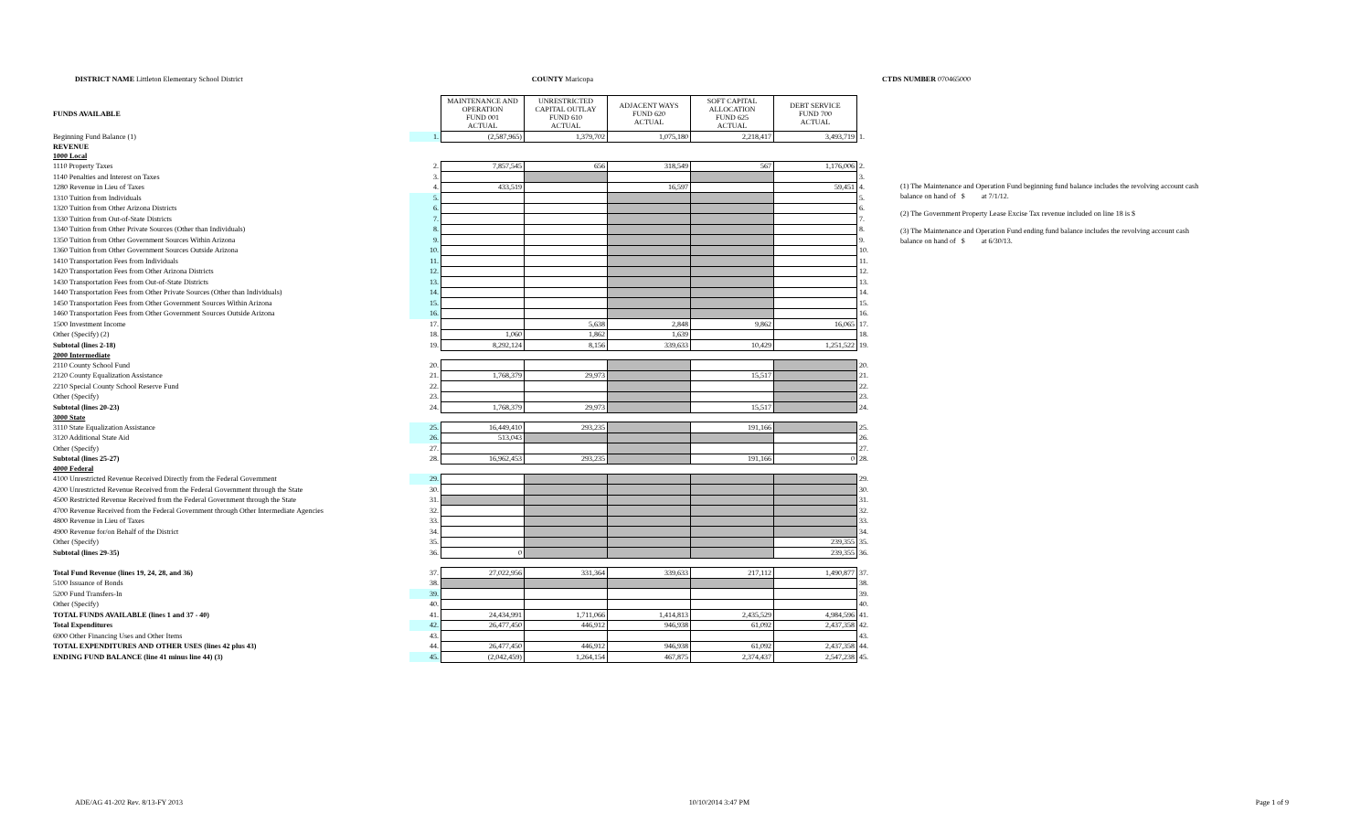DISTRICT NAME Littleton Elementary School District COUNTY Maricopa CTDS NUMBER 070465000
| FUNDS AVAILABLE | | MAINTENANCE AND OPERATION FUND 001 ACTUAL | UNRESTRICTED CAPITAL OUTLAY FUND 610 ACTUAL | ADJACENT WAYS FUND 620 ACTUAL | SOFT CAPITAL ALLOCATION FUND 625 ACTUAL | DEBT SERVICE FUND 700 ACTUAL | |
| Beginning Fund Balance (1) | 1. | (2,587,965) | 1,379,702 | 1,075,180 | 2,218,417 | 3,493,719 | 1. |
| REVENUE | | | | | | | |
| 1000 Local | | | | | | | |
| 1110 Property Taxes | 2. | 7,857,545 | 656 | 318,549 | 567 | 1,176,006 | 2. |
| 1140 Penalties and Interest on Taxes | 3. | | | | | | 3. |
| 1280 Revenue in Lieu of Taxes | 4. | 433,519 | | 16,597 | | 59,451 | 4. |
| 1310 Tuition from Individuals | 5. | | | | | | 5. |
| 1320 Tuition from Other Arizona Districts | 6. | | | | | | 6. |
| 1330 Tuition from Out-of-State Districts | 7. | | | | | | 7. |
| 1340 Tuition from Other Private Sources (Other than Individuals) | 8. | | | | | | 8. |
| 1350 Tuition from Other Government Sources Within Arizona | 9. | | | | | | 9. |
| 1360 Tuition from Other Government Sources Outside Arizona | 10. | | | | | | 10. |
| 1410 Transportation Fees from Individuals | 11. | | | | | | 11. |
| 1420 Transportation Fees from Other Arizona Districts | 12. | | | | | | 12. |
| 1430 Transportation Fees from Out-of-State Districts | 13. | | | | | | 13. |
| 1440 Transportation Fees from Other Private Sources (Other than Individuals) | 14. | | | | | | 14. |
| 1450 Transportation Fees from Other Government Sources Within Arizona | 15. | | | | | | 15. |
| 1460 Transportation Fees from Other Government Sources Outside Arizona | 16. | | | | | | 16. |
| 1500 Investment Income | 17. | | 5,638 | 2,848 | 9,862 | 16,065 | 17. |
| Other (Specify) (2) | 18. | 1,060 | 1,862 | 1,639 | | | 18. |
| Subtotal (lines 2-18) | 19. | 8,292,124 | 8,156 | 339,633 | 10,429 | 1,251,522 | 19. |
| 2000 Intermediate | | | | | | | |
| 2110 County School Fund | 20. | | | | | | 20. |
| 2120 County Equalization Assistance | 21. | 1,768,379 | 29,973 | | 15,517 | | 21. |
| 2210 Special County School Reserve Fund | 22. | | | | | | 22. |
| Other (Specify) | 23. | | | | | | 23. |
| Subtotal (lines 20-23) | 24. | 1,768,379 | 29,973 | | 15,517 | | 24. |
| 3000 State | | | | | | | |
| 3110 State Equalization Assistance | 25. | 16,449,410 | 293,235 | | 191,166 | | 25. |
| 3120 Additional State Aid | 26. | 513,043 | | | | | 26. |
| Other (Specify) | 27. | | | | | | 27. |
| Subtotal (lines 25-27) | 28. | 16,962,453 | 293,235 | | 191,166 | 0 | 28. |
| 4000 Federal | | | | | | | |
| 4100 Unrestricted Revenue Received Directly from the Federal Government | 29. | | | | | | 29. |
| 4200 Unrestricted Revenue Received from the Federal Government through the State | 30. | | | | | | 30. |
| 4500 Restricted Revenue Received from the Federal Government through the State | 31. | | | | | | 31. |
| 4700 Revenue Received from the Federal Government through Other Intermediate Agencies | 32. | | | | | | 32. |
| 4800 Revenue in Lieu of Taxes | 33. | | | | | | 33. |
| 4900 Revenue for/on Behalf of the District | 34. | | | | | | 34. |
| Other (Specify) | 35. | | | | | 239,355 | 35. |
| Subtotal (lines 29-35) | 36. | 0 | | | | 239,355 | 36. |
| Total Fund Revenue (lines 19, 24, 28, and 36) | 37. | 27,022,956 | 331,364 | 339,633 | 217,112 | 1,490,877 | 37. |
| 5100 Issuance of Bonds | 38. | | | | | | 38. |
| 5200 Fund Transfers-In | 39. | | | | | | 39. |
| Other (Specify) | 40. | | | | | | 40. |
| TOTAL FUNDS AVAILABLE (lines 1 and 37 - 40) | 41. | 24,434,991 | 1,711,066 | 1,414,813 | 2,435,529 | 4,984,596 | 41. |
| Total Expenditures | 42. | 26,477,450 | 446,912 | 946,938 | 61,092 | 2,437,358 | 42. |
| 6900 Other Financing Uses and Other Items | 43. | | | | | | 43. |
| TOTAL EXPENDITURES AND OTHER USES (lines 42 plus 43) | 44. | 26,477,450 | 446,912 | 946,938 | 61,092 | 2,437,358 | 44. |
| ENDING FUND BALANCE (line 41 minus line 44) (3) | 45. | (2,042,459) | 1,264,154 | 467,875 | 2,374,437 | 2,547,238 | 45. |
(1) The Maintenance and Operation Fund beginning fund balance includes the revolving account cash balance on hand of $ at 7/1/12.
(2) The Government Property Lease Excise Tax revenue included on line 18 is $
(3) The Maintenance and Operation Fund ending fund balance includes the revolving account cash balance on hand of $ at 6/30/13.
ADE/AG 41-202 Rev. 8/13-FY 2013 10/10/2014 3:47 PM Page 1 of 9